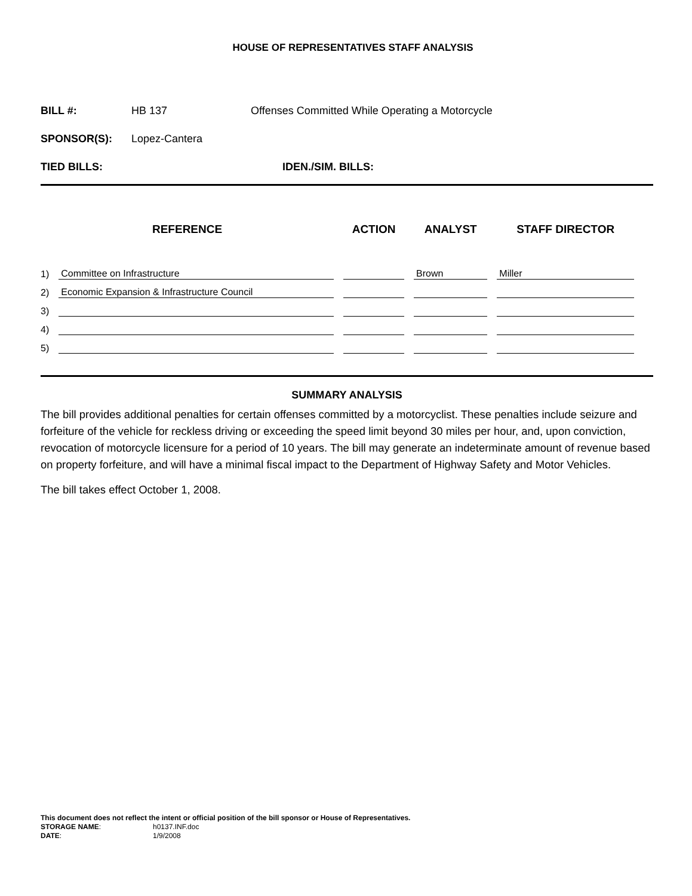HOUSE OF REPRESENTATIVES STAFF ANALYSIS
BILL #: HB 137 Offenses Committed While Operating a Motorcycle
SPONSOR(S): Lopez-Cantera
TIED BILLS: IDEN./SIM. BILLS:
| REFERENCE | | ACTION | ANALYST | STAFF DIRECTOR |
| --- | --- | --- | --- | --- |
| 1) | Committee on Infrastructure | | Brown | Miller |
| 2) | Economic Expansion & Infrastructure Council | | | |
| 3) | | | | |
| 4) | | | | |
| 5) | | | | |
SUMMARY ANALYSIS
The bill provides additional penalties for certain offenses committed by a motorcyclist. These penalties include seizure and forfeiture of the vehicle for reckless driving or exceeding the speed limit beyond 30 miles per hour, and, upon conviction, revocation of motorcycle licensure for a period of 10 years. The bill may generate an indeterminate amount of revenue based on property forfeiture, and will have a minimal fiscal impact to the Department of Highway Safety and Motor Vehicles.
The bill takes effect October 1, 2008.
This document does not reflect the intent or official position of the bill sponsor or House of Representatives.
STORAGE NAME: h0137.INF.doc
DATE: 1/9/2008